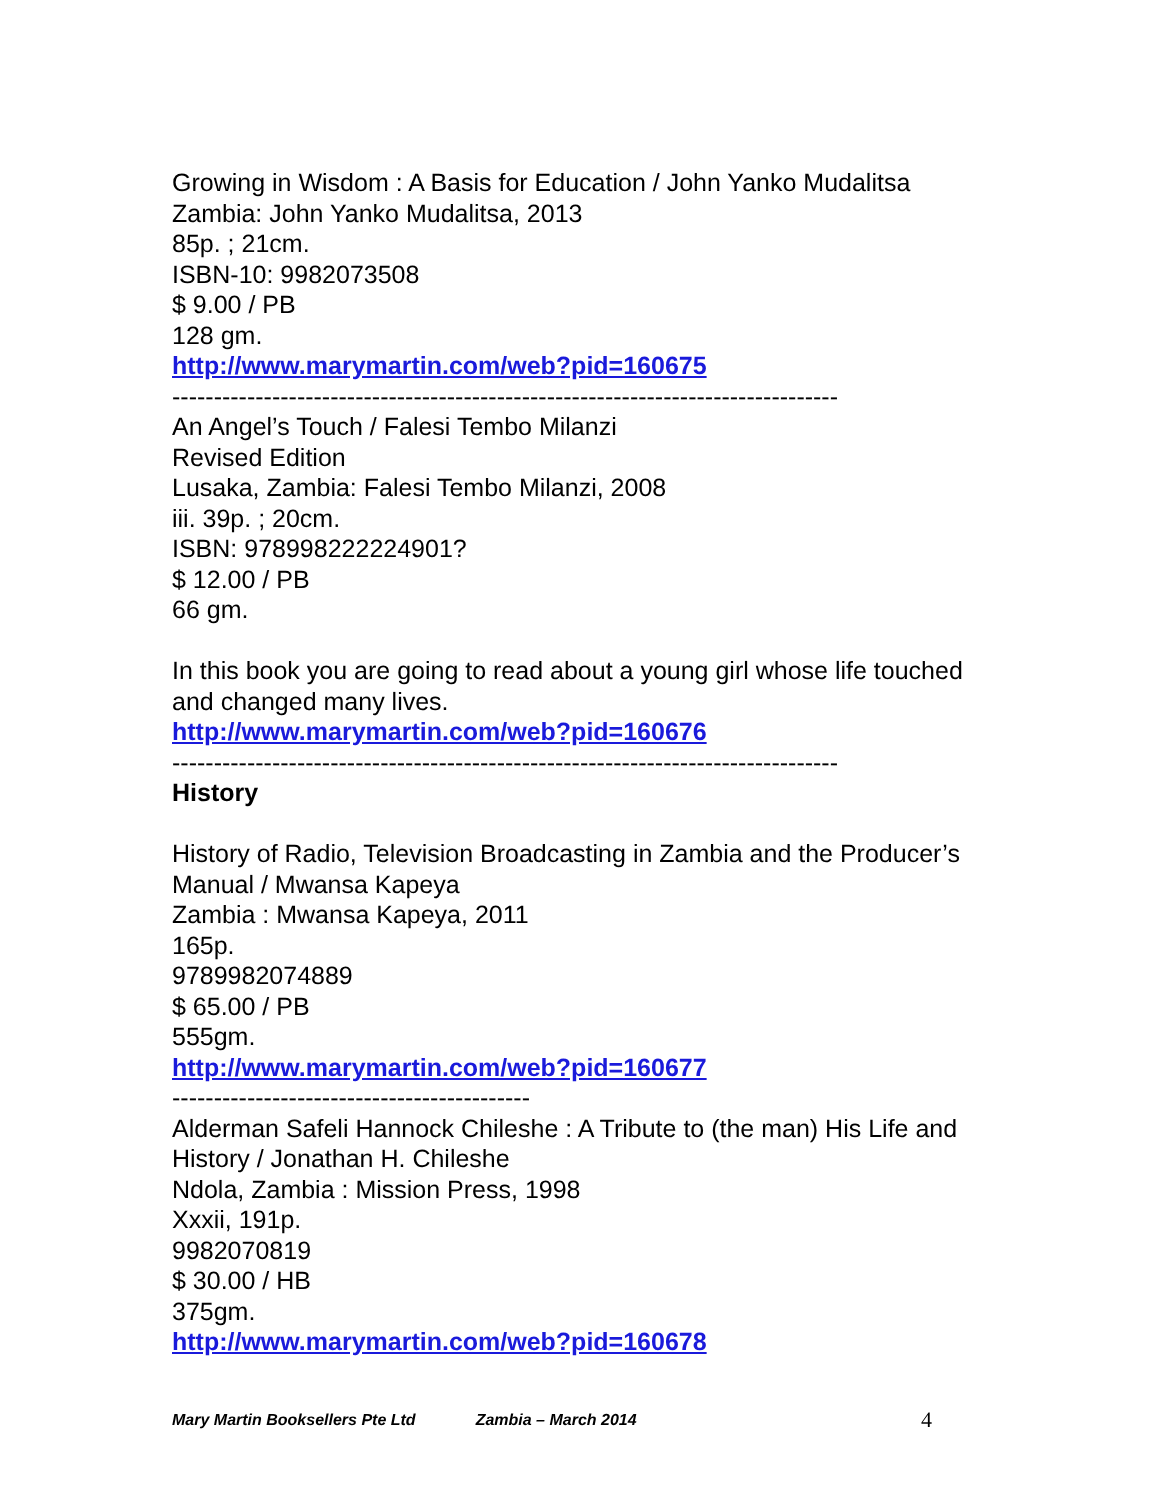Growing in Wisdom : A Basis for Education / John Yanko Mudalitsa
Zambia: John Yanko Mudalitsa, 2013
85p. ; 21cm.
ISBN-10: 9982073508
$ 9.00 / PB
128 gm.
http://www.marymartin.com/web?pid=160675
--------------------------------------------------------------------------------
An Angel’s Touch / Falesi Tembo Milanzi
Revised Edition
Lusaka, Zambia: Falesi Tembo Milanzi, 2008
iii. 39p. ; 20cm.
ISBN: 978998222224901?
$ 12.00 / PB
66 gm.
In this book you are going to read about a young girl whose life touched and changed many lives.
http://www.marymartin.com/web?pid=160676
--------------------------------------------------------------------------------
History
History of Radio, Television Broadcasting in Zambia and the Producer’s Manual / Mwansa Kapeya
Zambia : Mwansa Kapeya, 2011
165p.
9789982074889
$ 65.00 / PB
555gm.
http://www.marymartin.com/web?pid=160677
-------------------------------------------
Alderman Safeli Hannock Chileshe : A Tribute to (the man) His Life and History / Jonathan H. Chileshe
Ndola, Zambia : Mission Press, 1998
Xxxii, 191p.
9982070819
$ 30.00 / HB
375gm.
http://www.marymartin.com/web?pid=160678
Mary Martin Booksellers Pte Ltd Zambia – March 2014 4